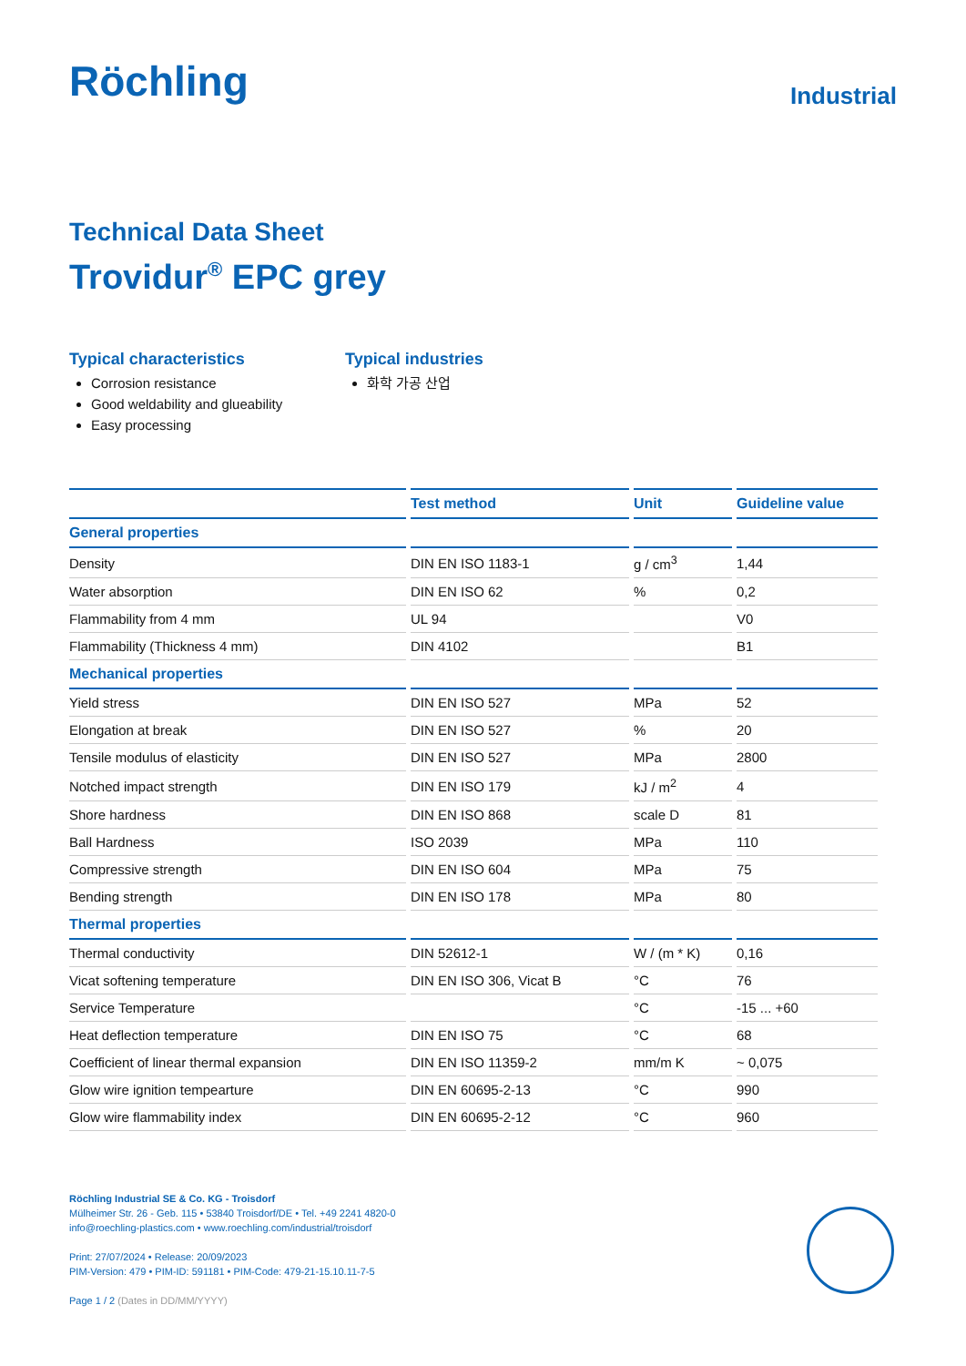Röchling
Industrial
Technical Data Sheet
Trovidur<sup>®</sup> EPC grey
Typical characteristics
Corrosion resistance
Good weldability and glueability
Easy processing
Typical industries
화학 가공 산업
| | Test method | Unit | Guideline value |
| --- | --- | --- | --- |
| General properties | | | |
| Density | DIN EN ISO 1183-1 | g / cm<sup>3</sup> | 1,44 |
| Water absorption | DIN EN ISO 62 | % | 0,2 |
| Flammability from 4 mm | UL 94 | | V0 |
| Flammability (Thickness 4 mm) | DIN 4102 | | B1 |
| Mechanical properties | | | |
| Yield stress | DIN EN ISO 527 | MPa | 52 |
| Elongation at break | DIN EN ISO 527 | % | 20 |
| Tensile modulus of elasticity | DIN EN ISO 527 | MPa | 2800 |
| Notched impact strength | DIN EN ISO 179 | kJ / m<sup>2</sup> | 4 |
| Shore hardness | DIN EN ISO 868 | scale D | 81 |
| Ball Hardness | ISO 2039 | MPa | 110 |
| Compressive strength | DIN EN ISO 604 | MPa | 75 |
| Bending strength | DIN EN ISO 178 | MPa | 80 |
| Thermal properties | | | |
| Thermal conductivity | DIN 52612-1 | W / (m * K) | 0,16 |
| Vicat softening temperature | DIN EN ISO 306, Vicat B | °C | 76 |
| Service Temperature | | °C | -15 ... +60 |
| Heat deflection temperature | DIN EN ISO 75 | °C | 68 |
| Coefficient of linear thermal expansion | DIN EN ISO 11359-2 | mm/m K | ~ 0,075 |
| Glow wire ignition tempearture | DIN EN 60695-2-13 | °C | 990 |
| Glow wire flammability index | DIN EN 60695-2-12 | °C | 960 |
Röchling Industrial SE & Co. KG - Troisdorf
Mülheimer Str. 26 - Geb. 115 • 53840 Troisdorf/DE • Tel. +49 2241 4820-0
info@roechling-plastics.com • www.roechling.com/industrial/troisdorf
Print: 27/07/2024 • Release: 20/09/2023
PIM-Version: 479 • PIM-ID: 591181 • PIM-Code: 479-21-15.10.11-7-5
Page 1 / 2 (Dates in DD/MM/YYYY)